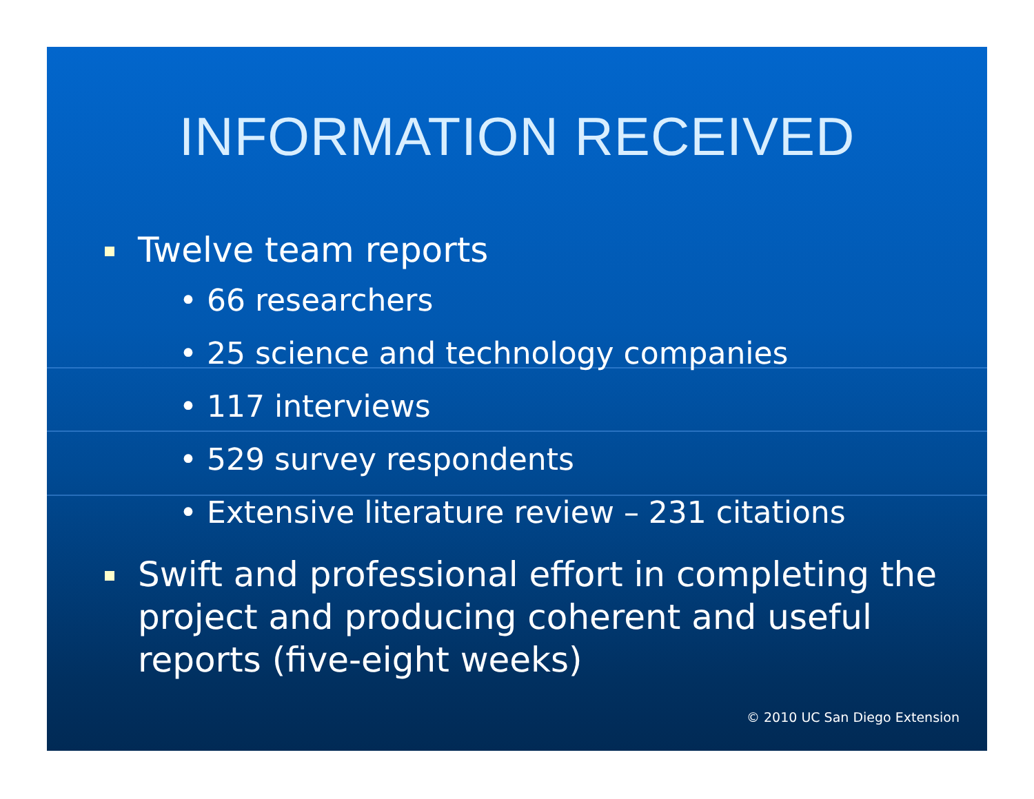INFORMATION RECEIVED
Twelve team reports
• 66 researchers
• 25 science and technology companies
• 117 interviews
• 529 survey respondents
• Extensive literature review – 231 citations
Swift and professional effort in completing the project and producing coherent and useful reports (five-eight weeks)
© 2010 UC San Diego Extension